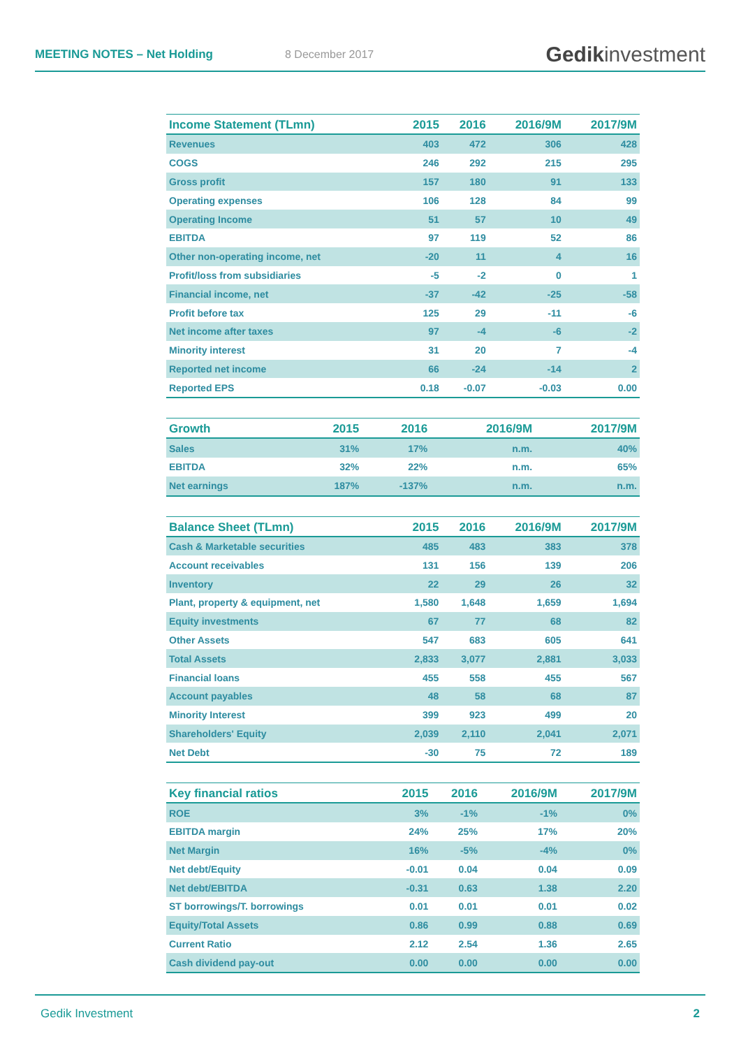MEETING NOTES – Net Holding 8 December 2017
Gedikinvestment
| Income Statement (TLmn) | 2015 | 2016 | 2016/9M | 2017/9M |
| --- | --- | --- | --- | --- |
| Revenues | 403 | 472 | 306 | 428 |
| COGS | 246 | 292 | 215 | 295 |
| Gross profit | 157 | 180 | 91 | 133 |
| Operating expenses | 106 | 128 | 84 | 99 |
| Operating Income | 51 | 57 | 10 | 49 |
| EBITDA | 97 | 119 | 52 | 86 |
| Other non-operating income, net | -20 | 11 | 4 | 16 |
| Profit/loss from subsidiaries | -5 | -2 | 0 | 1 |
| Financial income, net | -37 | -42 | -25 | -58 |
| Profit before tax | 125 | 29 | -11 | -6 |
| Net income after taxes | 97 | -4 | -6 | -2 |
| Minority interest | 31 | 20 | 7 | -4 |
| Reported net income | 66 | -24 | -14 | 2 |
| Reported EPS | 0.18 | -0.07 | -0.03 | 0.00 |
| Growth | 2015 | 2016 | 2016/9M | 2017/9M |
| --- | --- | --- | --- | --- |
| Sales | 31% | 17% | n.m. | 40% |
| EBITDA | 32% | 22% | n.m. | 65% |
| Net earnings | 187% | -137% | n.m. | n.m. |
| Balance Sheet (TLmn) | 2015 | 2016 | 2016/9M | 2017/9M |
| --- | --- | --- | --- | --- |
| Cash & Marketable securities | 485 | 483 | 383 | 378 |
| Account receivables | 131 | 156 | 139 | 206 |
| Inventory | 22 | 29 | 26 | 32 |
| Plant, property & equipment, net | 1,580 | 1,648 | 1,659 | 1,694 |
| Equity investments | 67 | 77 | 68 | 82 |
| Other Assets | 547 | 683 | 605 | 641 |
| Total Assets | 2,833 | 3,077 | 2,881 | 3,033 |
| Financial loans | 455 | 558 | 455 | 567 |
| Account payables | 48 | 58 | 68 | 87 |
| Minority Interest | 399 | 923 | 499 | 20 |
| Shareholders' Equity | 2,039 | 2,110 | 2,041 | 2,071 |
| Net Debt | -30 | 75 | 72 | 189 |
| Key financial ratios | 2015 | 2016 | 2016/9M | 2017/9M |
| --- | --- | --- | --- | --- |
| ROE | 3% | -1% | -1% | 0% |
| EBITDA margin | 24% | 25% | 17% | 20% |
| Net Margin | 16% | -5% | -4% | 0% |
| Net debt/Equity | -0.01 | 0.04 | 0.04 | 0.09 |
| Net debt/EBITDA | -0.31 | 0.63 | 1.38 | 2.20 |
| ST borrowings/T. borrowings | 0.01 | 0.01 | 0.01 | 0.02 |
| Equity/Total Assets | 0.86 | 0.99 | 0.88 | 0.69 |
| Current Ratio | 2.12 | 2.54 | 1.36 | 2.65 |
| Cash dividend pay-out | 0.00 | 0.00 | 0.00 | 0.00 |
Gedik Investment 2